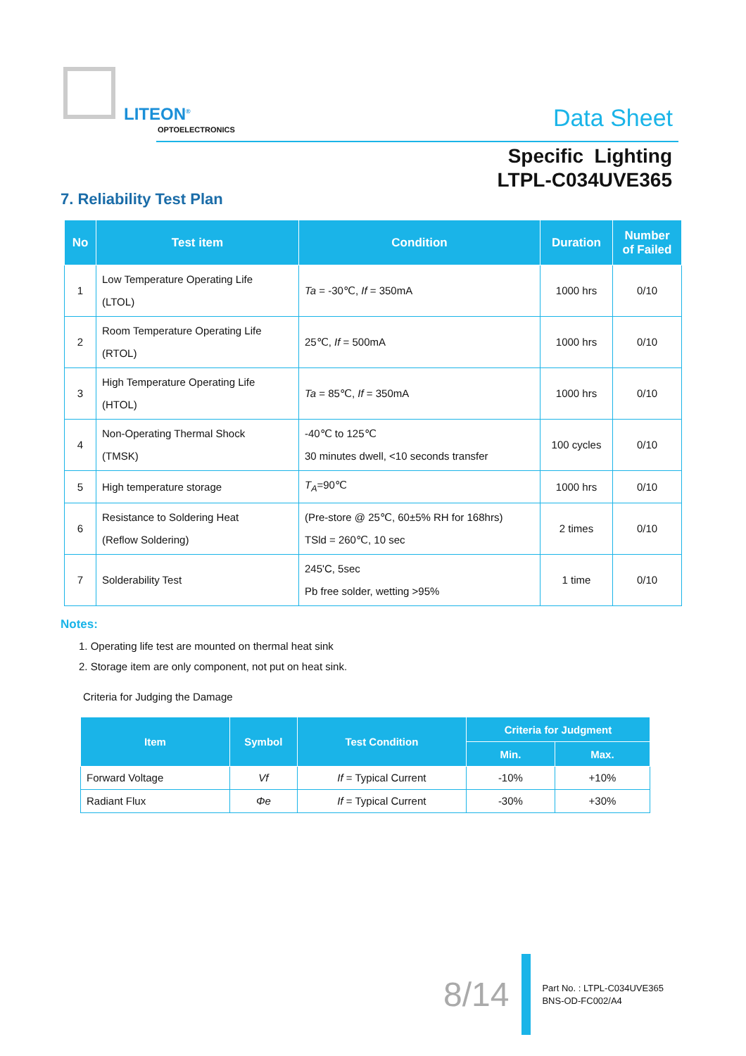LITEON<sup>®</sup>
OPTOELECTRONICS Data Sheet
Specific Lighting
LTPL-C034UVE365
7. Reliability Test Plan
| No | Test item | Condition | Duration | Number of Failed |
| --- | --- | --- | --- | --- |
| 1 | Low Temperature Operating Life (LTOL) | Ta = -30℃, If = 350mA | 1000 hrs | 0/10 |
| 2 | Room Temperature Operating Life (RTOL) | 25℃, If = 500mA | 1000 hrs | 0/10 |
| 3 | High Temperature Operating Life (HTOL) | Ta = 85℃, If = 350mA | 1000 hrs | 0/10 |
| 4 | Non-Operating Thermal Shock (TMSK) | -40℃ to 125℃ 30 minutes dwell, <10 seconds transfer | 100 cycles | 0/10 |
| 5 | High temperature storage | T<sub>A</sub> =90℃ | 1000 hrs | 0/10 |
| 6 | Resistance to Soldering Heat (Reflow Soldering) | (Pre-store @ 25℃, 60±5% RH for 168hrs) TSld = 260℃, 10 sec | 2 times | 0/10 |
| 7 | Solderability Test | 245'C, 5sec Pb free solder, wetting >95% | 1 time | 0/10 |
Notes:
1. Operating life test are mounted on thermal heat sink
2. Storage item are only component, not put on heat sink.
Criteria for Judging the Damage
| Item | Symbol | Test Condition | Criteria for Judgment | |
| --- | --- | --- | --- | --- |
| | | | Min. | Max. |
| Forward Voltage | Vf | If = Typical Current | -10% | +10% |
| Radiant Flux | Φe | If = Typical Current | -30% | +30% |
8/14
Part No. : LTPL-C034UVE365
BNS-OD-FC002/A4